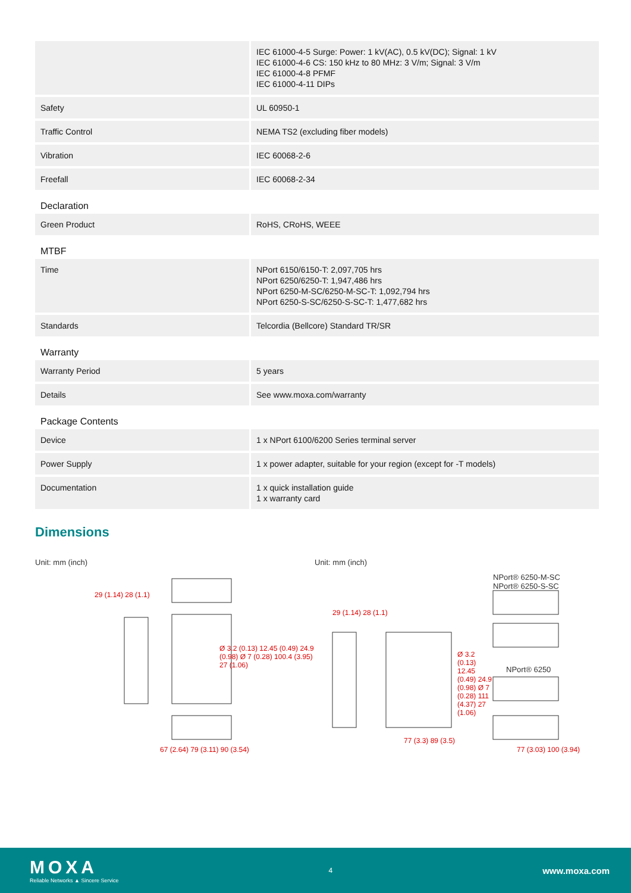| | IEC 61000-4-5 Surge: Power: 1 kV(AC), 0.5 kV(DC); Signal: 1 kV IEC 61000-4-6 CS: 150 kHz to 80 MHz: 3 V/m; Signal: 3 V/m IEC 61000-4-8 PFMF IEC 61000-4-11 DIPs |
| Safety | UL 60950-1 |
| Traffic Control | NEMA TS2 (excluding fiber models) |
| Vibration | IEC 60068-2-6 |
| Freefall | IEC 60068-2-34 |
| Declaration | |
| Green Product | RoHS, CRoHS, WEEE |
| MTBF | |
| Time | NPort 6150/6150-T: 2,097,705 hrs NPort 6250/6250-T: 1,947,486 hrs NPort 6250-M-SC/6250-M-SC-T: 1,092,794 hrs NPort 6250-S-SC/6250-S-SC-T: 1,477,682 hrs |
| Standards | Telcordia (Bellcore) Standard TR/SR |
| Warranty | |
| Warranty Period | 5 years |
| Details | See www.moxa.com/warranty |
| Package Contents | |
| Device | 1 x NPort 6100/6200 Series terminal server |
| Power Supply | 1 x power adapter, suitable for your region (except for -T models) |
| Documentation | 1 x quick installation guide 1 x warranty card |
Dimensions
Unit: mm (inch)
29 (1.14) 28 (1.1)
Ø 3.2 (0.13) 12.45 (0.49) 24.9 (0.98) Ø 7 (0.28) 100.4 (3.95) 27 (1.06)
67 (2.64) 79 (3.11) 90 (3.54)
Unit: mm (inch)
NPort® 6250-M-SC
NPort® 6250-S-SC
NPort® 6250
29 (1.14) 28 (1.1)
Ø 3.2 (0.13) 12.45 (0.49) 24.9 (0.98) Ø 7 (0.28) 111 (4.37) 27 (1.06)
77 (3.3) 89 (3.5)
77 (3.03) 100 (3.94)
MOXA
Reliable Networks ▲ Sincere Service
4
www.moxa.com